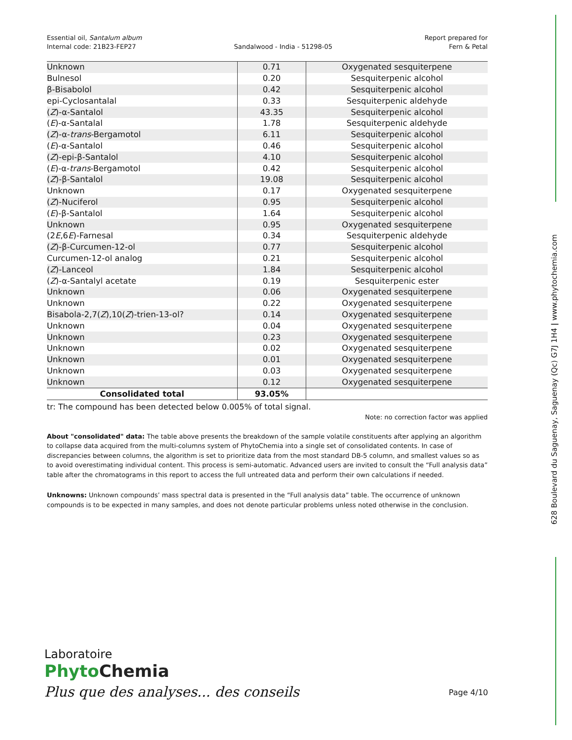Essential oil, Santalum album
Internal code: 21B23-FEP27
Sandalwood - India - 51298-05 Report prepared for
Fern & Petal
| Unknown | 0.71 | Oxygenated sesquiterpene |
| Bulnesol | 0.20 | Sesquiterpenic alcohol |
| β-Bisabolol | 0.42 | Sesquiterpenic alcohol |
| epi-Cyclosantalal | 0.33 | Sesquiterpenic aldehyde |
| ( Z )-α-Santalol | 43.35 | Sesquiterpenic alcohol |
| ( E )-α-Santalal | 1.78 | Sesquiterpenic aldehyde |
| ( Z )-α- trans -Bergamotol | 6.11 | Sesquiterpenic alcohol |
| ( E )-α-Santalol | 0.46 | Sesquiterpenic alcohol |
| ( Z )-epi-β-Santalol | 4.10 | Sesquiterpenic alcohol |
| ( E )-α- trans -Bergamotol | 0.42 | Sesquiterpenic alcohol |
| ( Z )-β-Santalol | 19.08 | Sesquiterpenic alcohol |
| Unknown | 0.17 | Oxygenated sesquiterpene |
| ( Z )-Nuciferol | 0.95 | Sesquiterpenic alcohol |
| ( E )-β-Santalol | 1.64 | Sesquiterpenic alcohol |
| Unknown | 0.95 | Oxygenated sesquiterpene |
| (2 E ,6 E )-Farnesal | 0.34 | Sesquiterpenic aldehyde |
| ( Z )-β-Curcumen-12-ol | 0.77 | Sesquiterpenic alcohol |
| Curcumen-12-ol analog | 0.21 | Sesquiterpenic alcohol |
| ( Z )-Lanceol | 1.84 | Sesquiterpenic alcohol |
| ( Z )-α-Santalyl acetate | 0.19 | Sesquiterpenic ester |
| Unknown | 0.06 | Oxygenated sesquiterpene |
| Unknown | 0.22 | Oxygenated sesquiterpene |
| Bisabola-2,7( Z ),10( Z )-trien-13-ol? | 0.14 | Oxygenated sesquiterpene |
| Unknown | 0.04 | Oxygenated sesquiterpene |
| Unknown | 0.23 | Oxygenated sesquiterpene |
| Unknown | 0.02 | Oxygenated sesquiterpene |
| Unknown | 0.01 | Oxygenated sesquiterpene |
| Unknown | 0.03 | Oxygenated sesquiterpene |
| Unknown | 0.12 | Oxygenated sesquiterpene |
| Consolidated total | 93.05% | |
tr: The compound has been detected below 0.005% of total signal.
Note: no correction factor was applied
About "consolidated" data: The table above presents the breakdown of the sample volatile constituents after applying an algorithm to collapse data acquired from the multi-columns system of PhytoChemia into a single set of consolidated contents. In case of discrepancies between columns, the algorithm is set to prioritize data from the most standard DB-5 column, and smallest values so as to avoid overestimating individual content. This process is semi-automatic. Advanced users are invited to consult the “Full analysis data” table after the chromatograms in this report to access the full untreated data and perform their own calculations if needed.
Unknowns: Unknown compounds’ mass spectral data is presented in the “Full analysis data” table. The occurrence of unknown compounds is to be expected in many samples, and does not denote particular problems unless noted otherwise in the conclusion.
628 Boulevard du Saguenay, Saguenay (Qc) G7J 1H4 | www.phytochemia.com
Laboratoire
Phyto Chemia
Plus que des analyses... des conseils
Page 4/10